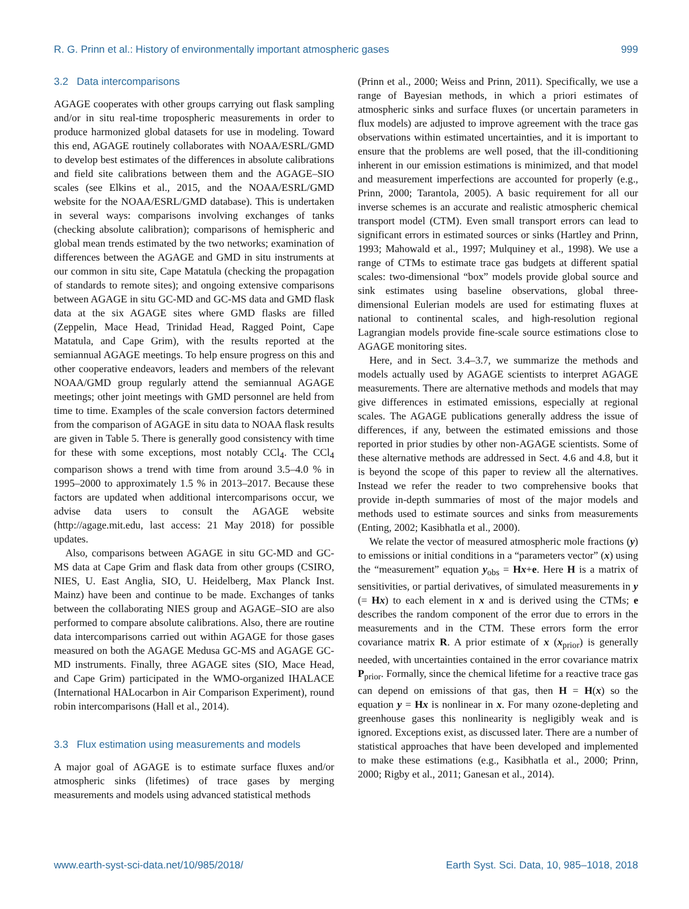R. G. Prinn et al.: History of environmentally important atmospheric gases 999
3.2 Data intercomparisons
AGAGE cooperates with other groups carrying out flask sampling and/or in situ real-time tropospheric measurements in order to produce harmonized global datasets for use in modeling. Toward this end, AGAGE routinely collaborates with NOAA/ESRL/GMD to develop best estimates of the differences in absolute calibrations and field site calibrations between them and the AGAGE–SIO scales (see Elkins et al., 2015, and the NOAA/ESRL/GMD website for the NOAA/ESRL/GMD database). This is undertaken in several ways: comparisons involving exchanges of tanks (checking absolute calibration); comparisons of hemispheric and global mean trends estimated by the two networks; examination of differences between the AGAGE and GMD in situ instruments at our common in situ site, Cape Matatula (checking the propagation of standards to remote sites); and ongoing extensive comparisons between AGAGE in situ GC-MD and GC-MS data and GMD flask data at the six AGAGE sites where GMD flasks are filled (Zeppelin, Mace Head, Trinidad Head, Ragged Point, Cape Matatula, and Cape Grim), with the results reported at the semiannual AGAGE meetings. To help ensure progress on this and other cooperative endeavors, leaders and members of the relevant NOAA/GMD group regularly attend the semiannual AGAGE meetings; other joint meetings with GMD personnel are held from time to time. Examples of the scale conversion factors determined from the comparison of AGAGE in situ data to NOAA flask results are given in Table 5. There is generally good consistency with time for these with some exceptions, most notably CCl<sub>4</sub>. The CCl<sub>4</sub> comparison shows a trend with time from around 3.5–4.0 % in 1995–2000 to approximately 1.5 % in 2013–2017. Because these factors are updated when additional intercomparisons occur, we advise data users to consult the AGAGE website (http://agage.mit.edu, last access: 21 May 2018) for possible updates.
Also, comparisons between AGAGE in situ GC-MD and GC-MS data at Cape Grim and flask data from other groups (CSIRO, NIES, U. East Anglia, SIO, U. Heidelberg, Max Planck Inst. Mainz) have been and continue to be made. Exchanges of tanks between the collaborating NIES group and AGAGE–SIO are also performed to compare absolute calibrations. Also, there are routine data intercomparisons carried out within AGAGE for those gases measured on both the AGAGE Medusa GC-MS and AGAGE GC-MD instruments. Finally, three AGAGE sites (SIO, Mace Head, and Cape Grim) participated in the WMO-organized IHALACE (International HALocarbon in Air Comparison Experiment), round robin intercomparisons (Hall et al., 2014).
3.3 Flux estimation using measurements and models
A major goal of AGAGE is to estimate surface fluxes and/or atmospheric sinks (lifetimes) of trace gases by merging measurements and models using advanced statistical methods
(Prinn et al., 2000; Weiss and Prinn, 2011). Specifically, we use a range of Bayesian methods, in which a priori estimates of atmospheric sinks and surface fluxes (or uncertain parameters in flux models) are adjusted to improve agreement with the trace gas observations within estimated uncertainties, and it is important to ensure that the problems are well posed, that the ill-conditioning inherent in our emission estimations is minimized, and that model and measurement imperfections are accounted for properly (e.g., Prinn, 2000; Tarantola, 2005). A basic requirement for all our inverse schemes is an accurate and realistic atmospheric chemical transport model (CTM). Even small transport errors can lead to significant errors in estimated sources or sinks (Hartley and Prinn, 1993; Mahowald et al., 1997; Mulquiney et al., 1998). We use a range of CTMs to estimate trace gas budgets at different spatial scales: two-dimensional “box” models provide global source and sink estimates using baseline observations, global three-dimensional Eulerian models are used for estimating fluxes at national to continental scales, and high-resolution regional Lagrangian models provide fine-scale source estimations close to AGAGE monitoring sites.
Here, and in Sect. 3.4–3.7, we summarize the methods and models actually used by AGAGE scientists to interpret AGAGE measurements. There are alternative methods and models that may give differences in estimated emissions, especially at regional scales. The AGAGE publications generally address the issue of differences, if any, between the estimated emissions and those reported in prior studies by other non-AGAGE scientists. Some of these alternative methods are addressed in Sect. 4.6 and 4.8, but it is beyond the scope of this paper to review all the alternatives. Instead we refer the reader to two comprehensive books that provide in-depth summaries of most of the major models and methods used to estimate sources and sinks from measurements (Enting, 2002; Kasibhatla et al., 2000).
We relate the vector of measured atmospheric mole fractions (y) to emissions or initial conditions in a “parameters vector” (x) using the “measurement” equation y<sub>obs</sub> = Hx+e. Here H is a matrix of sensitivities, or partial derivatives, of simulated measurements in y (= Hx) to each element in x and is derived using the CTMs; e describes the random component of the error due to errors in the measurements and in the CTM. These errors form the error covariance matrix R. A prior estimate of x (x<sub>prior</sub>) is generally needed, with uncertainties contained in the error covariance matrix P<sub>prior</sub>. Formally, since the chemical lifetime for a reactive trace gas can depend on emissions of that gas, then H = H(x) so the equation y = Hx is nonlinear in x. For many ozone-depleting and greenhouse gases this nonlinearity is negligibly weak and is ignored. Exceptions exist, as discussed later. There are a number of statistical approaches that have been developed and implemented to make these estimations (e.g., Kasibhatla et al., 2000; Prinn, 2000; Rigby et al., 2011; Ganesan et al., 2014).
www.earth-syst-sci-data.net/10/985/2018/ Earth Syst. Sci. Data, 10, 985–1018, 2018